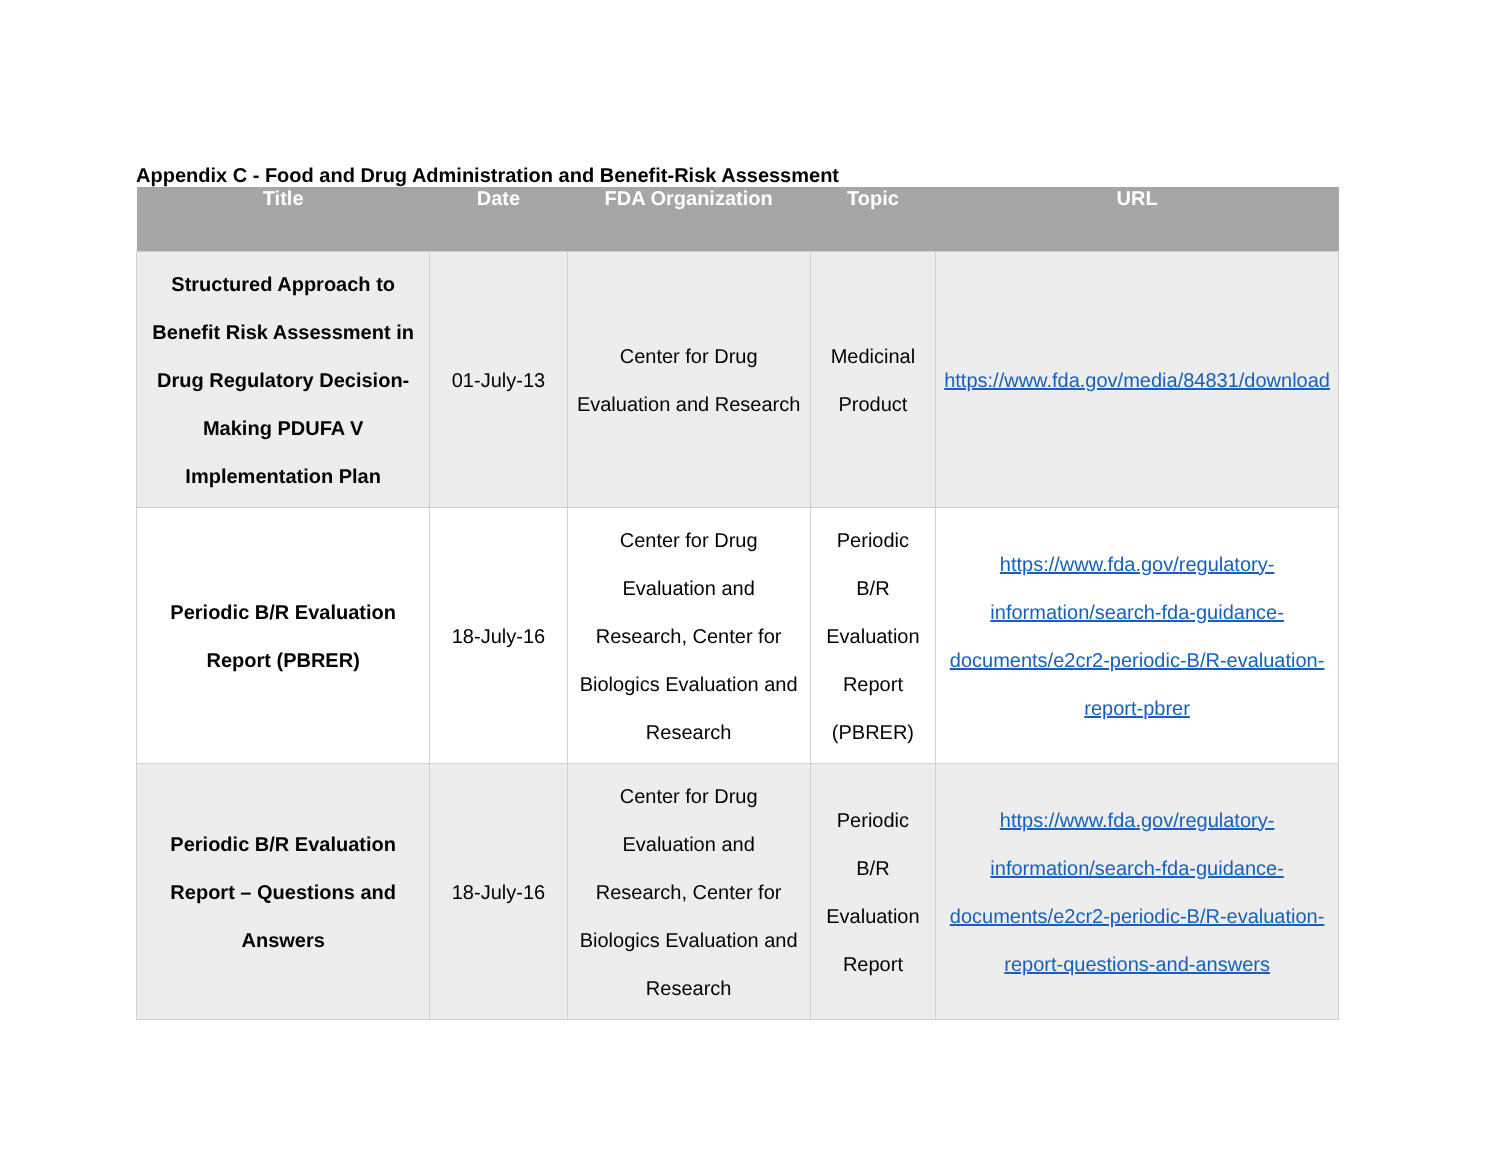Appendix C - Food and Drug Administration and Benefit-Risk Assessment
| Title | Date | FDA Organization | Topic | URL |
| --- | --- | --- | --- | --- |
| Structured Approach to Benefit Risk Assessment in Drug Regulatory Decision-Making PDUFA V Implementation Plan | 01-July-13 | Center for Drug Evaluation and Research | Medicinal Product | https://www.fda.gov/media/84831/download |
| Periodic B/R Evaluation Report (PBRER) | 18-July-16 | Center for Drug Evaluation and Research, Center for Biologics Evaluation and Research | Periodic B/R Evaluation Report (PBRER) | https://www.fda.gov/regulatory-information/search-fda-guidance-documents/e2cr2-periodic-B/R-evaluation-report-pbrer |
| Periodic B/R Evaluation Report – Questions and Answers | 18-July-16 | Center for Drug Evaluation and Research, Center for Biologics Evaluation and Research | Periodic B/R Evaluation Report | https://www.fda.gov/regulatory-information/search-fda-guidance-documents/e2cr2-periodic-B/R-evaluation-report-questions-and-answers |